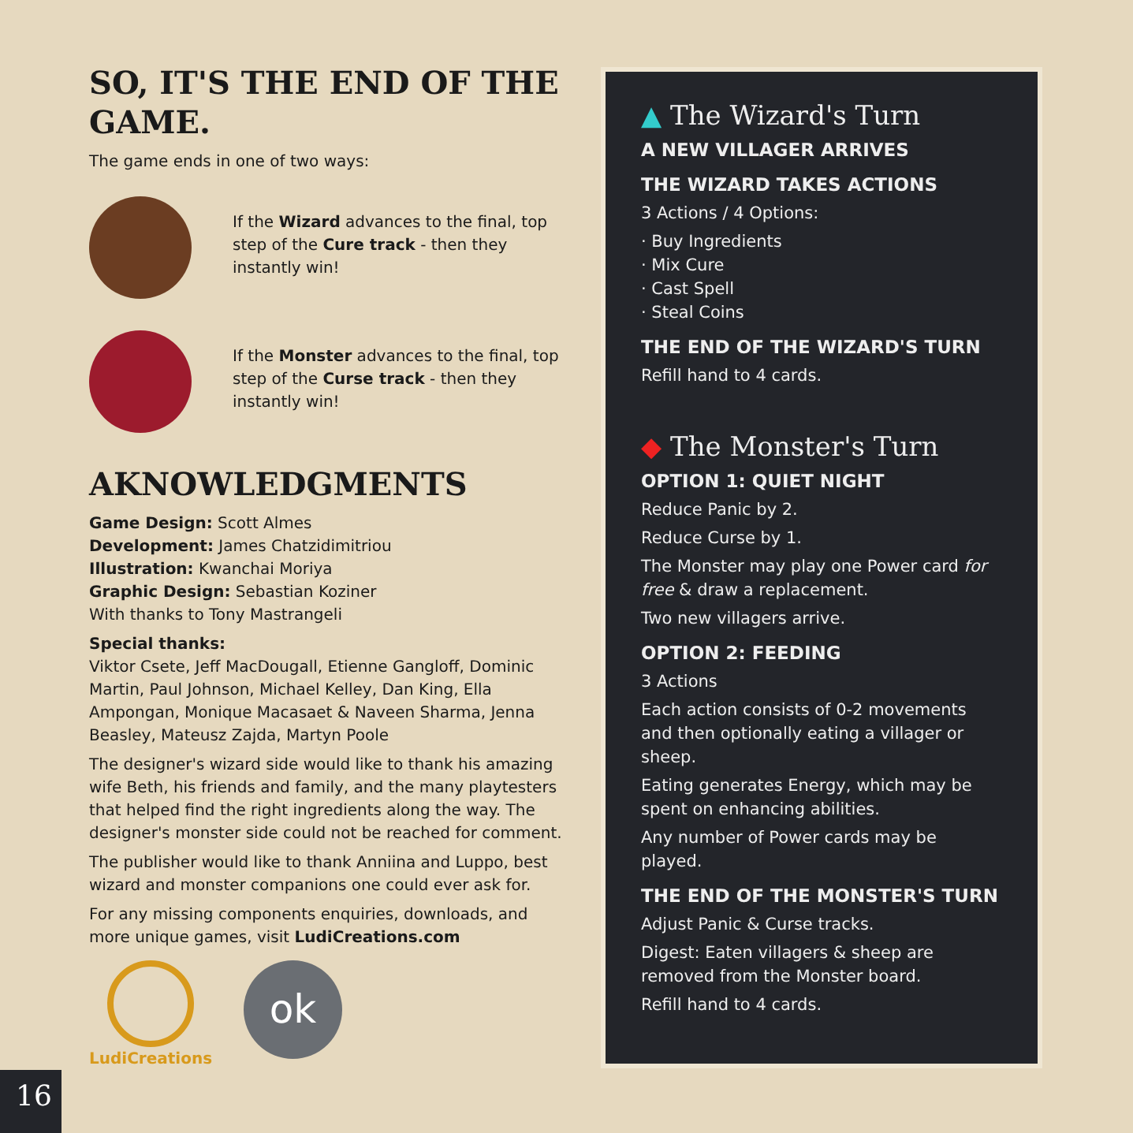SO, IT'S THE END OF THE GAME.
The game ends in one of two ways:
If the Wizard advances to the final, top step of the Cure track - then they instantly win!
If the Monster advances to the final, top step of the Curse track - then they instantly win!
AKNOWLEDGMENTS
Game Design: Scott Almes
Development: James Chatzidimitriou
Illustration: Kwanchai Moriya
Graphic Design: Sebastian Koziner
With thanks to Tony Mastrangeli
Special thanks:
Viktor Csete, Jeff MacDougall, Etienne Gangloff, Dominic Martin, Paul Johnson, Michael Kelley, Dan King, Ella Ampongan, Monique Macasaet & Naveen Sharma, Jenna Beasley, Mateusz Zajda, Martyn Poole
The designer's wizard side would like to thank his amazing wife Beth, his friends and family, and the many playtesters that helped find the right ingredients along the way. The designer's monster side could not be reached for comment.
The publisher would like to thank Anniina and Luppo, best wizard and monster companions one could ever ask for.
For any missing components enquiries, downloads, and more unique games, visit LudiCreations.com
LudiCreations
ok
▲ The Wizard's Turn
A NEW VILLAGER ARRIVES
THE WIZARD TAKES ACTIONS
3 Actions / 4 Options:
· Buy Ingredients
· Mix Cure
· Cast Spell
· Steal Coins
THE END OF THE WIZARD'S TURN
Refill hand to 4 cards.
◆ The Monster's Turn
OPTION 1: QUIET NIGHT
Reduce Panic by 2.
Reduce Curse by 1.
The Monster may play one Power card for free & draw a replacement.
Two new villagers arrive.
OPTION 2: FEEDING
3 Actions
Each action consists of 0-2 movements and then optionally eating a villager or sheep.
Eating generates Energy, which may be spent on enhancing abilities.
Any number of Power cards may be played.
THE END OF THE MONSTER'S TURN
Adjust Panic & Curse tracks.
Digest: Eaten villagers & sheep are removed from the Monster board.
Refill hand to 4 cards.
16